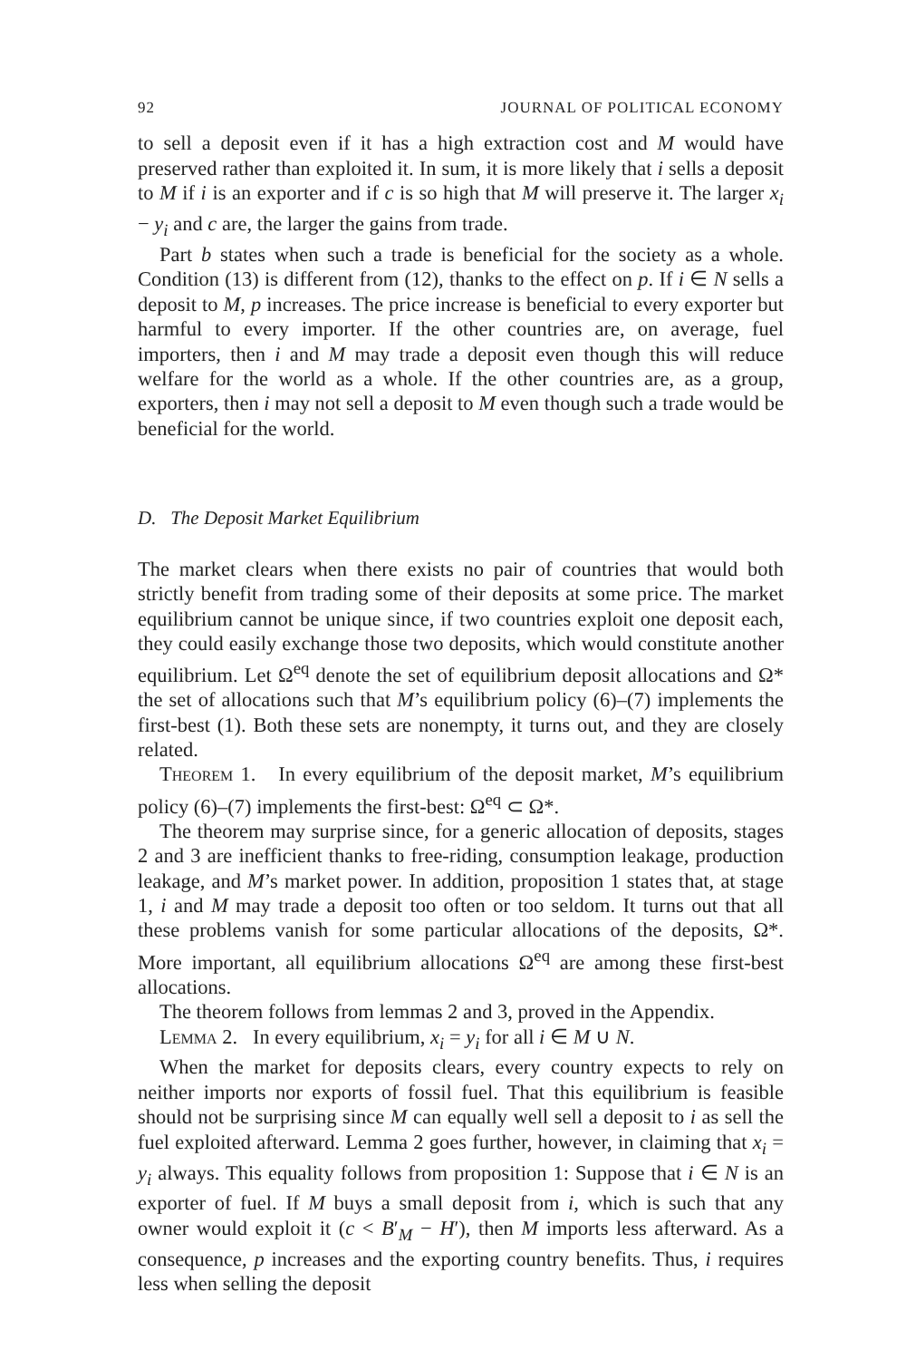92 JOURNAL OF POLITICAL ECONOMY
to sell a deposit even if it has a high extraction cost and M would have preserved rather than exploited it. In sum, it is more likely that i sells a deposit to M if i is an exporter and if c is so high that M will preserve it. The larger x<sub>i</sub> − y<sub>i</sub> and c are, the larger the gains from trade.
Part b states when such a trade is beneficial for the society as a whole. Condition (13) is different from (12), thanks to the effect on p. If i ∈ N sells a deposit to M, p increases. The price increase is beneficial to every exporter but harmful to every importer. If the other countries are, on average, fuel importers, then i and M may trade a deposit even though this will reduce welfare for the world as a whole. If the other countries are, as a group, exporters, then i may not sell a deposit to M even though such a trade would be beneficial for the world.
D. The Deposit Market Equilibrium
The market clears when there exists no pair of countries that would both strictly benefit from trading some of their deposits at some price. The market equilibrium cannot be unique since, if two countries exploit one deposit each, they could easily exchange those two deposits, which would constitute another equilibrium. Let Ω<sup>eq</sup> denote the set of equilibrium deposit allocations and Ω* the set of allocations such that M’s equilibrium policy (6)–(7) implements the first-best (1). Both these sets are nonempty, it turns out, and they are closely related.
Theorem 1. In every equilibrium of the deposit market, M’s equilibrium policy (6)–(7) implements the first-best: Ω<sup>eq</sup> ⊂ Ω*.
The theorem may surprise since, for a generic allocation of deposits, stages 2 and 3 are inefficient thanks to free-riding, consumption leakage, production leakage, and M’s market power. In addition, proposition 1 states that, at stage 1, i and M may trade a deposit too often or too seldom. It turns out that all these problems vanish for some particular allocations of the deposits, Ω*. More important, all equilibrium allocations Ω<sup>eq</sup> are among these first-best allocations.
The theorem follows from lemmas 2 and 3, proved in the Appendix.
Lemma 2. In every equilibrium, x<sub>i</sub> = y<sub>i</sub> for all i ∈ M ∪ N.
When the market for deposits clears, every country expects to rely on neither imports nor exports of fossil fuel. That this equilibrium is feasible should not be surprising since M can equally well sell a deposit to i as sell the fuel exploited afterward. Lemma 2 goes further, however, in claiming that x<sub>i</sub> = y<sub>i</sub> always. This equality follows from proposition 1: Suppose that i ∈ N is an exporter of fuel. If M buys a small deposit from i, which is such that any owner would exploit it (c < B′<sub>M</sub> − H′), then M imports less afterward. As a consequence, p increases and the exporting country benefits. Thus, i requires less when selling the deposit